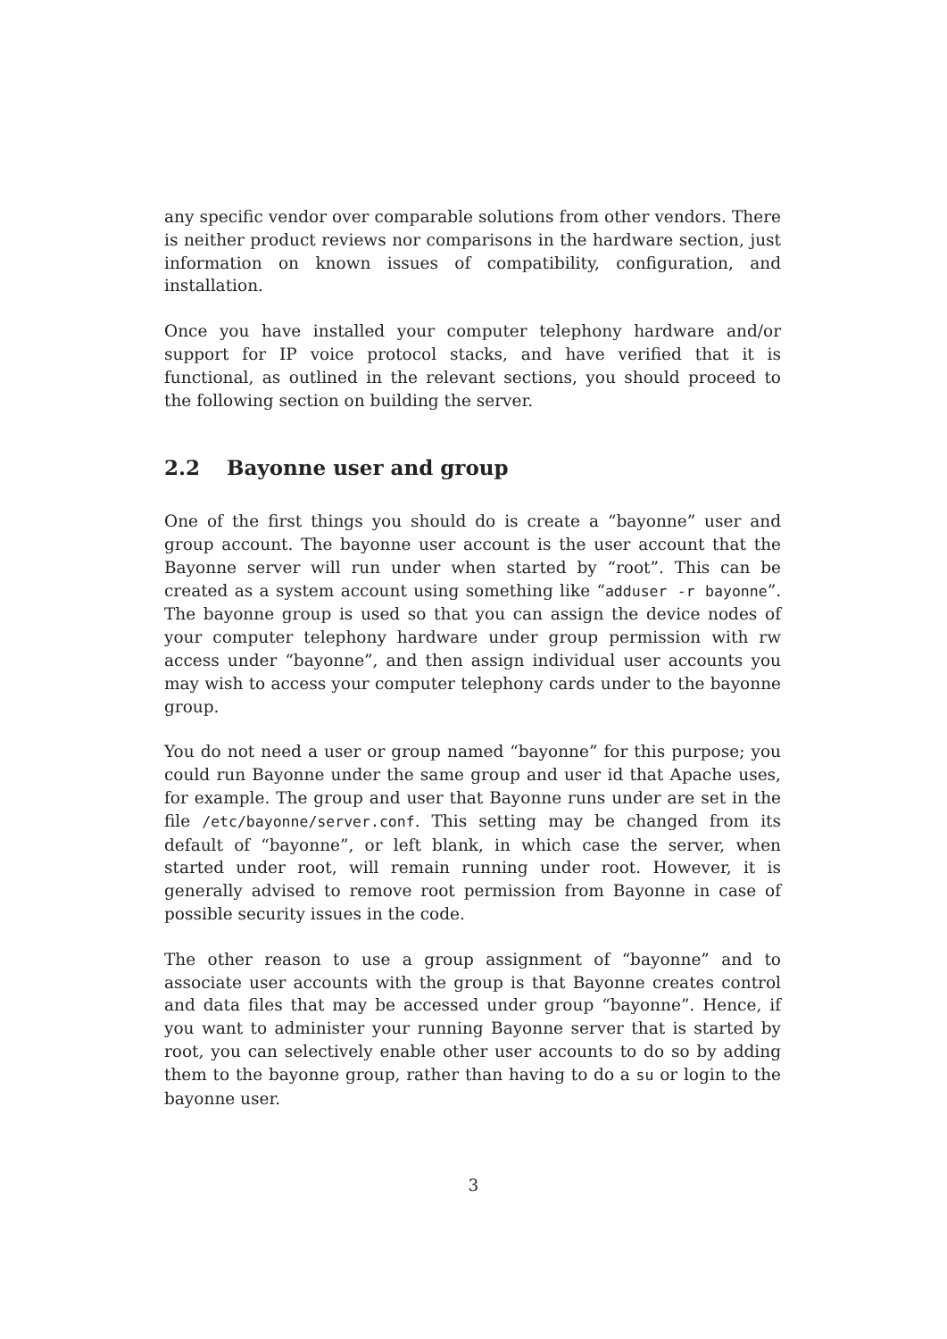any specific vendor over comparable solutions from other vendors. There is neither product reviews nor comparisons in the hardware section, just information on known issues of compatibility, configuration, and installation.
Once you have installed your computer telephony hardware and/or support for IP voice protocol stacks, and have verified that it is functional, as outlined in the relevant sections, you should proceed to the following section on building the server.
2.2 Bayonne user and group
One of the first things you should do is create a “bayonne” user and group account. The bayonne user account is the user account that the Bayonne server will run under when started by “root”. This can be created as a system account using something like “adduser -r bayonne”. The bayonne group is used so that you can assign the device nodes of your computer telephony hardware under group permission with rw access under “bayonne”, and then assign individual user accounts you may wish to access your computer telephony cards under to the bayonne group.
You do not need a user or group named “bayonne” for this purpose; you could run Bayonne under the same group and user id that Apache uses, for example. The group and user that Bayonne runs under are set in the file /etc/bayonne/server.conf. This setting may be changed from its default of “bayonne”, or left blank, in which case the server, when started under root, will remain running under root. However, it is generally advised to remove root permission from Bayonne in case of possible security issues in the code.
The other reason to use a group assignment of “bayonne” and to associate user accounts with the group is that Bayonne creates control and data files that may be accessed under group “bayonne”. Hence, if you want to administer your running Bayonne server that is started by root, you can selectively enable other user accounts to do so by adding them to the bayonne group, rather than having to do a su or login to the bayonne user.
3